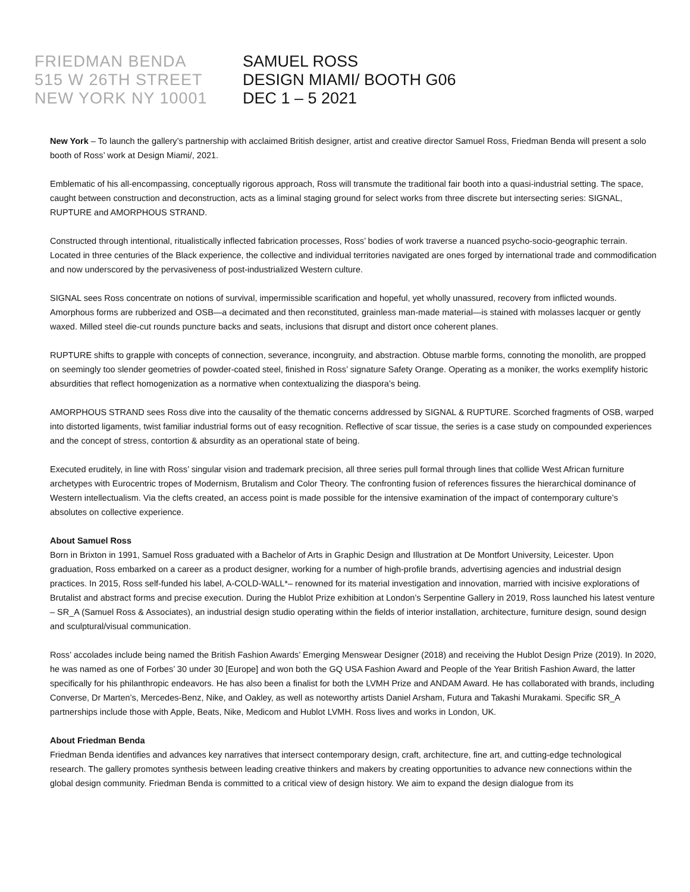FRIEDMAN BENDA
515 W 26TH STREET
NEW YORK NY 10001
SAMUEL ROSS
DESIGN MIAMI/ BOOTH G06
DEC 1 – 5 2021
New York – To launch the gallery’s partnership with acclaimed British designer, artist and creative director Samuel Ross, Friedman Benda will present a solo booth of Ross’ work at Design Miami/, 2021.
Emblematic of his all-encompassing, conceptually rigorous approach, Ross will transmute the traditional fair booth into a quasi-industrial setting. The space, caught between construction and deconstruction, acts as a liminal staging ground for select works from three discrete but intersecting series: SIGNAL, RUPTURE and AMORPHOUS STRAND.
Constructed through intentional, ritualistically inflected fabrication processes, Ross’ bodies of work traverse a nuanced psycho-socio-geographic terrain. Located in three centuries of the Black experience, the collective and individual territories navigated are ones forged by international trade and commodification and now underscored by the pervasiveness of post-industrialized Western culture.
SIGNAL sees Ross concentrate on notions of survival, impermissible scarification and hopeful, yet wholly unassured, recovery from inflicted wounds. Amorphous forms are rubberized and OSB—a decimated and then reconstituted, grainless man-made material—is stained with molasses lacquer or gently waxed. Milled steel die-cut rounds puncture backs and seats, inclusions that disrupt and distort once coherent planes.
RUPTURE shifts to grapple with concepts of connection, severance, incongruity, and abstraction. Obtuse marble forms, connoting the monolith, are propped on seemingly too slender geometries of powder-coated steel, finished in Ross’ signature Safety Orange. Operating as a moniker, the works exemplify historic absurdities that reflect homogenization as a normative when contextualizing the diaspora’s being.
AMORPHOUS STRAND sees Ross dive into the causality of the thematic concerns addressed by SIGNAL & RUPTURE. Scorched fragments of OSB, warped into distorted ligaments, twist familiar industrial forms out of easy recognition. Reflective of scar tissue, the series is a case study on compounded experiences and the concept of stress, contortion & absurdity as an operational state of being.
Executed eruditely, in line with Ross’ singular vision and trademark precision, all three series pull formal through lines that collide West African furniture archetypes with Eurocentric tropes of Modernism, Brutalism and Color Theory. The confronting fusion of references fissures the hierarchical dominance of Western intellectualism. Via the clefts created, an access point is made possible for the intensive examination of the impact of contemporary culture’s absolutes on collective experience.
About Samuel Ross
Born in Brixton in 1991, Samuel Ross graduated with a Bachelor of Arts in Graphic Design and Illustration at De Montfort University, Leicester. Upon graduation, Ross embarked on a career as a product designer, working for a number of high-profile brands, advertising agencies and industrial design practices. In 2015, Ross self-funded his label, A-COLD-WALL*– renowned for its material investigation and innovation, married with incisive explorations of Brutalist and abstract forms and precise execution. During the Hublot Prize exhibition at London’s Serpentine Gallery in 2019, Ross launched his latest venture – SR_A (Samuel Ross & Associates), an industrial design studio operating within the fields of interior installation, architecture, furniture design, sound design and sculptural/visual communication.
Ross’ accolades include being named the British Fashion Awards’ Emerging Menswear Designer (2018) and receiving the Hublot Design Prize (2019). In 2020, he was named as one of Forbes’ 30 under 30 [Europe] and won both the GQ USA Fashion Award and People of the Year British Fashion Award, the latter specifically for his philanthropic endeavors. He has also been a finalist for both the LVMH Prize and ANDAM Award. He has collaborated with brands, including Converse, Dr Marten’s, Mercedes-Benz, Nike, and Oakley, as well as noteworthy artists Daniel Arsham, Futura and Takashi Murakami. Specific SR_A partnerships include those with Apple, Beats, Nike, Medicom and Hublot LVMH. Ross lives and works in London, UK.
About Friedman Benda
Friedman Benda identifies and advances key narratives that intersect contemporary design, craft, architecture, fine art, and cutting-edge technological research. The gallery promotes synthesis between leading creative thinkers and makers by creating opportunities to advance new connections within the global design community. Friedman Benda is committed to a critical view of design history. We aim to expand the design dialogue from its